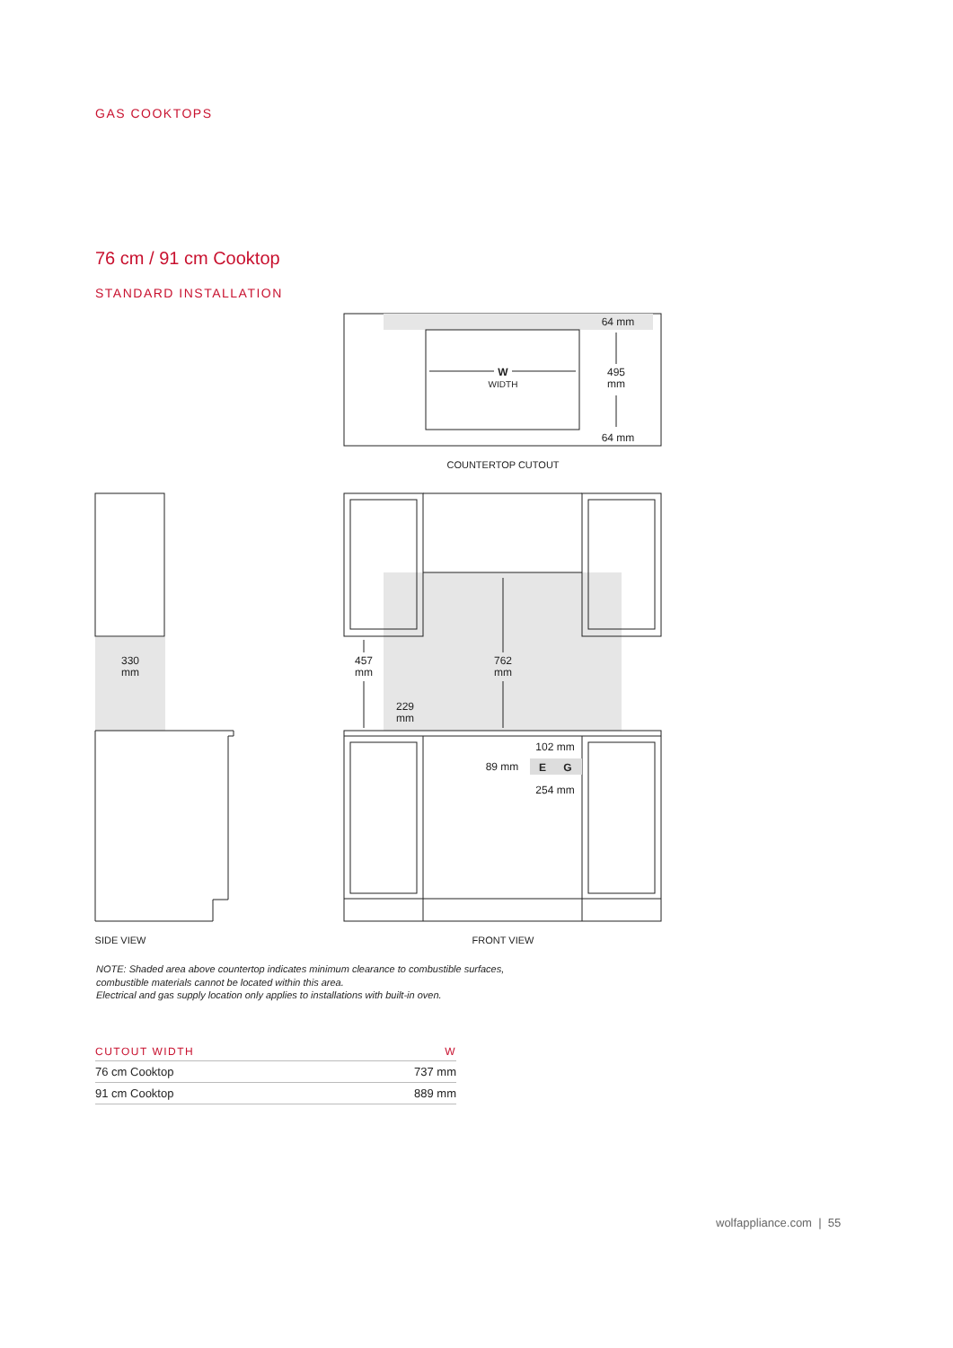GAS COOKTOPS
76 cm / 91 cm Cooktop
STANDARD INSTALLATION
64 mm
495
mm
64 mm
W
WIDTH
COUNTERTOP CUTOUT
330
mm
457
mm
762
mm
229
mm
102 mm
89 mm
E
G
254 mm
SIDE VIEW
FRONT VIEW
NOTE: Shaded area above countertop indicates minimum clearance to combustible surfaces,
combustible materials cannot be located within this area.
Electrical and gas supply location only applies to installations with built-in oven.
| CUTOUT WIDTH | W |
| --- | --- |
| 76 cm Cooktop | 737 mm |
| 91 cm Cooktop | 889 mm |
wolfappliance.com | 55